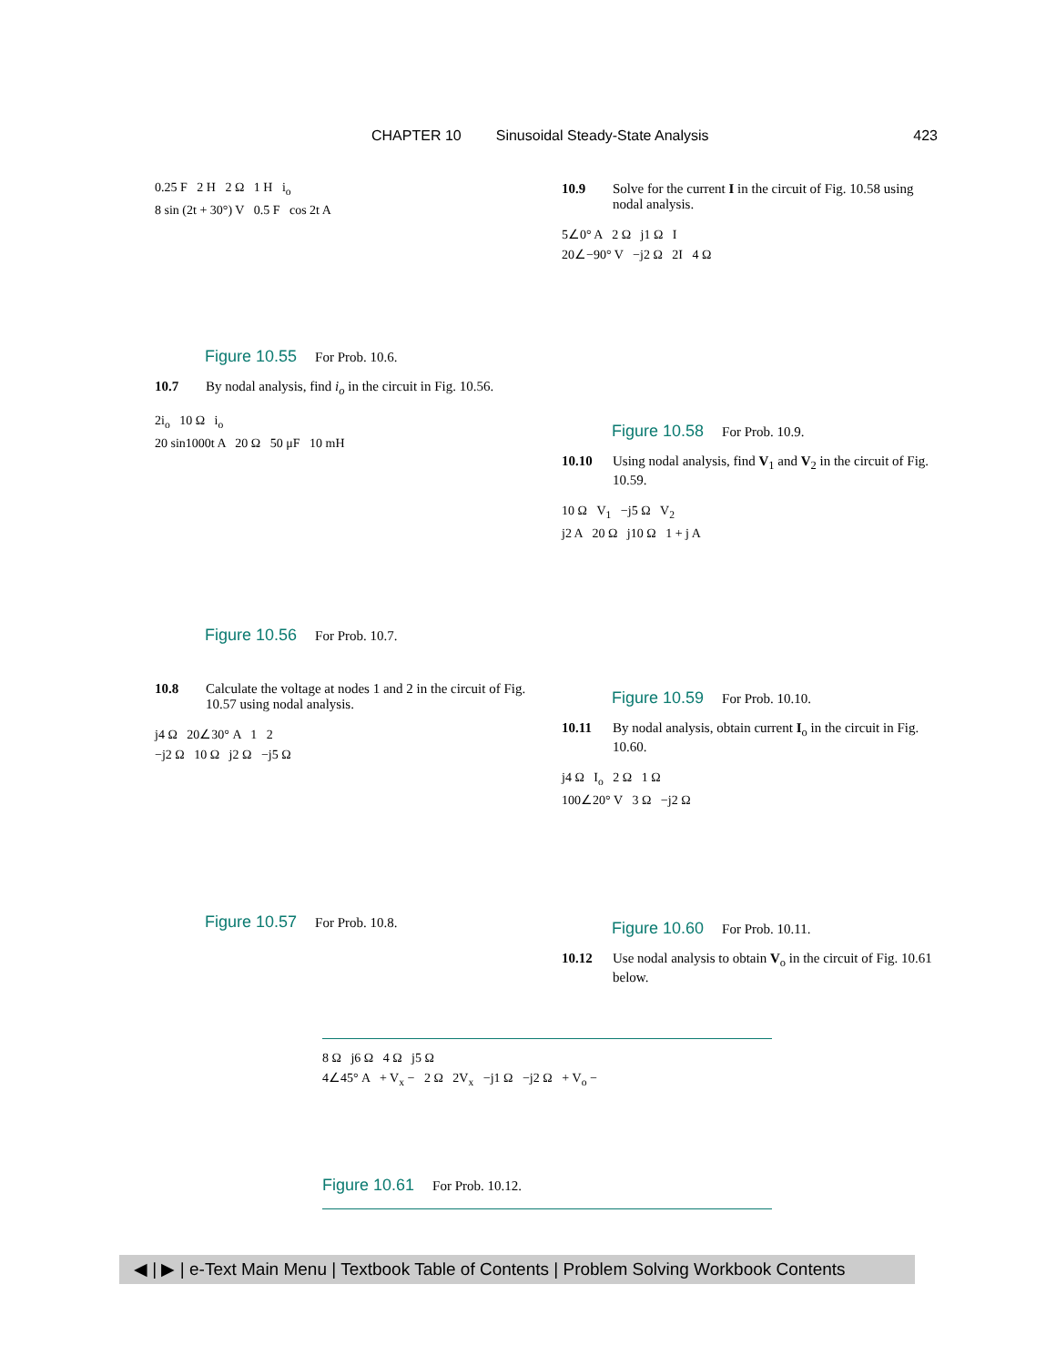CHAPTER 10 Sinusoidal Steady-State Analysis 423
0.25 F 2 H 2 Ω 1 H i<sub>o</sub>
8 sin (2t + 30°) V 0.5 F cos 2t A
Figure 10.55 For Prob. 10.6.
10.7 By nodal analysis, find i<sub>o</sub> in the circuit in Fig. 10.56.
2i<sub>o</sub> 10 Ω i<sub>o</sub>
20 sin1000t A 20 Ω 50 μF 10 mH
Figure 10.56 For Prob. 10.7.
10.8 Calculate the voltage at nodes 1 and 2 in the circuit of Fig. 10.57 using nodal analysis.
j4 Ω 20∠30° A 1 2
−j2 Ω 10 Ω j2 Ω −j5 Ω
Figure 10.57 For Prob. 10.8.
10.9 Solve for the current I in the circuit of Fig. 10.58 using nodal analysis.
5∠0° A 2 Ω j1 Ω I
20∠−90° V −j2 Ω 2I 4 Ω
Figure 10.58 For Prob. 10.9.
10.10 Using nodal analysis, find V<sub>1</sub> and V<sub>2</sub> in the circuit of Fig. 10.59.
10 Ω V<sub>1</sub> −j5 Ω V<sub>2</sub>
j2 A 20 Ω j10 Ω 1 + j A
Figure 10.59 For Prob. 10.10.
10.11 By nodal analysis, obtain current I<sub>o</sub> in the circuit in Fig. 10.60.
j4 Ω I<sub>o</sub> 2 Ω 1 Ω
100∠20° V 3 Ω −j2 Ω
Figure 10.60 For Prob. 10.11.
10.12 Use nodal analysis to obtain V<sub>o</sub> in the circuit of Fig. 10.61 below.
8 Ω j6 Ω 4 Ω j5 Ω
4∠45° A + V<sub>x</sub> − 2 Ω 2V<sub>x</sub> −j1 Ω −j2 Ω + V<sub>o</sub> −
Figure 10.61 For Prob. 10.12.
◀ | ▶ | e-Text Main Menu | Textbook Table of Contents | Problem Solving Workbook Contents